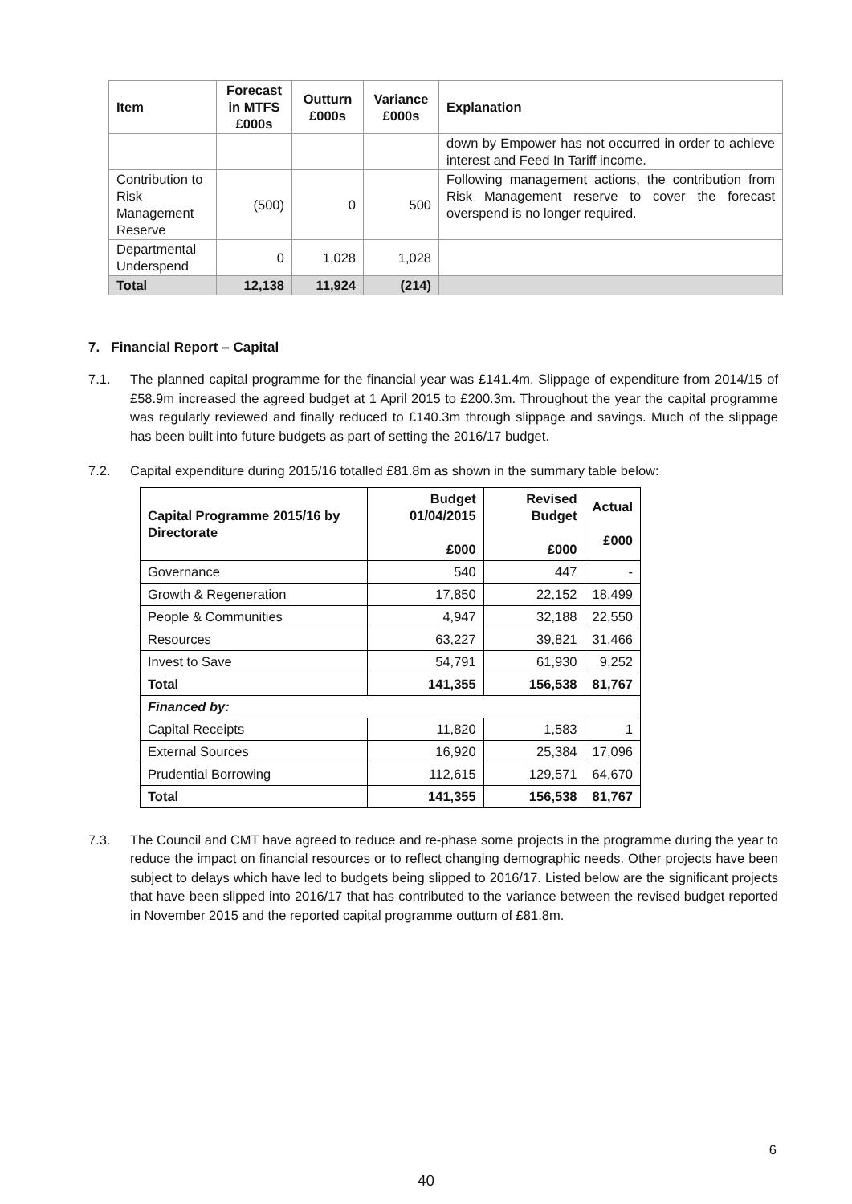| Item | Forecast in MTFS £000s | Outturn £000s | Variance £000s | Explanation |
| --- | --- | --- | --- | --- |
| | | | | down by Empower has not occurred in order to achieve interest and Feed In Tariff income. |
| Contribution to Risk Management Reserve | (500) | 0 | 500 | Following management actions, the contribution from Risk Management reserve to cover the forecast overspend is no longer required. |
| Departmental Underspend | 0 | 1,028 | 1,028 | |
| Total | 12,138 | 11,924 | (214) | |
7. Financial Report – Capital
7.1. The planned capital programme for the financial year was £141.4m. Slippage of expenditure from 2014/15 of £58.9m increased the agreed budget at 1 April 2015 to £200.3m. Throughout the year the capital programme was regularly reviewed and finally reduced to £140.3m through slippage and savings. Much of the slippage has been built into future budgets as part of setting the 2016/17 budget.
7.2. Capital expenditure during 2015/16 totalled £81.8m as shown in the summary table below:
| Capital Programme 2015/16 by Directorate | Budget 01/04/2015 £000 | Revised Budget £000 | Actual £000 |
| --- | --- | --- | --- |
| Governance | 540 | 447 | - |
| Growth & Regeneration | 17,850 | 22,152 | 18,499 |
| People & Communities | 4,947 | 32,188 | 22,550 |
| Resources | 63,227 | 39,821 | 31,466 |
| Invest to Save | 54,791 | 61,930 | 9,252 |
| Total | 141,355 | 156,538 | 81,767 |
| Financed by: | | | |
| Capital Receipts | 11,820 | 1,583 | 1 |
| External Sources | 16,920 | 25,384 | 17,096 |
| Prudential Borrowing | 112,615 | 129,571 | 64,670 |
| Total | 141,355 | 156,538 | 81,767 |
7.3. The Council and CMT have agreed to reduce and re-phase some projects in the programme during the year to reduce the impact on financial resources or to reflect changing demographic needs. Other projects have been subject to delays which have led to budgets being slipped to 2016/17. Listed below are the significant projects that have been slipped into 2016/17 that has contributed to the variance between the revised budget reported in November 2015 and the reported capital programme outturn of £81.8m.
6
40